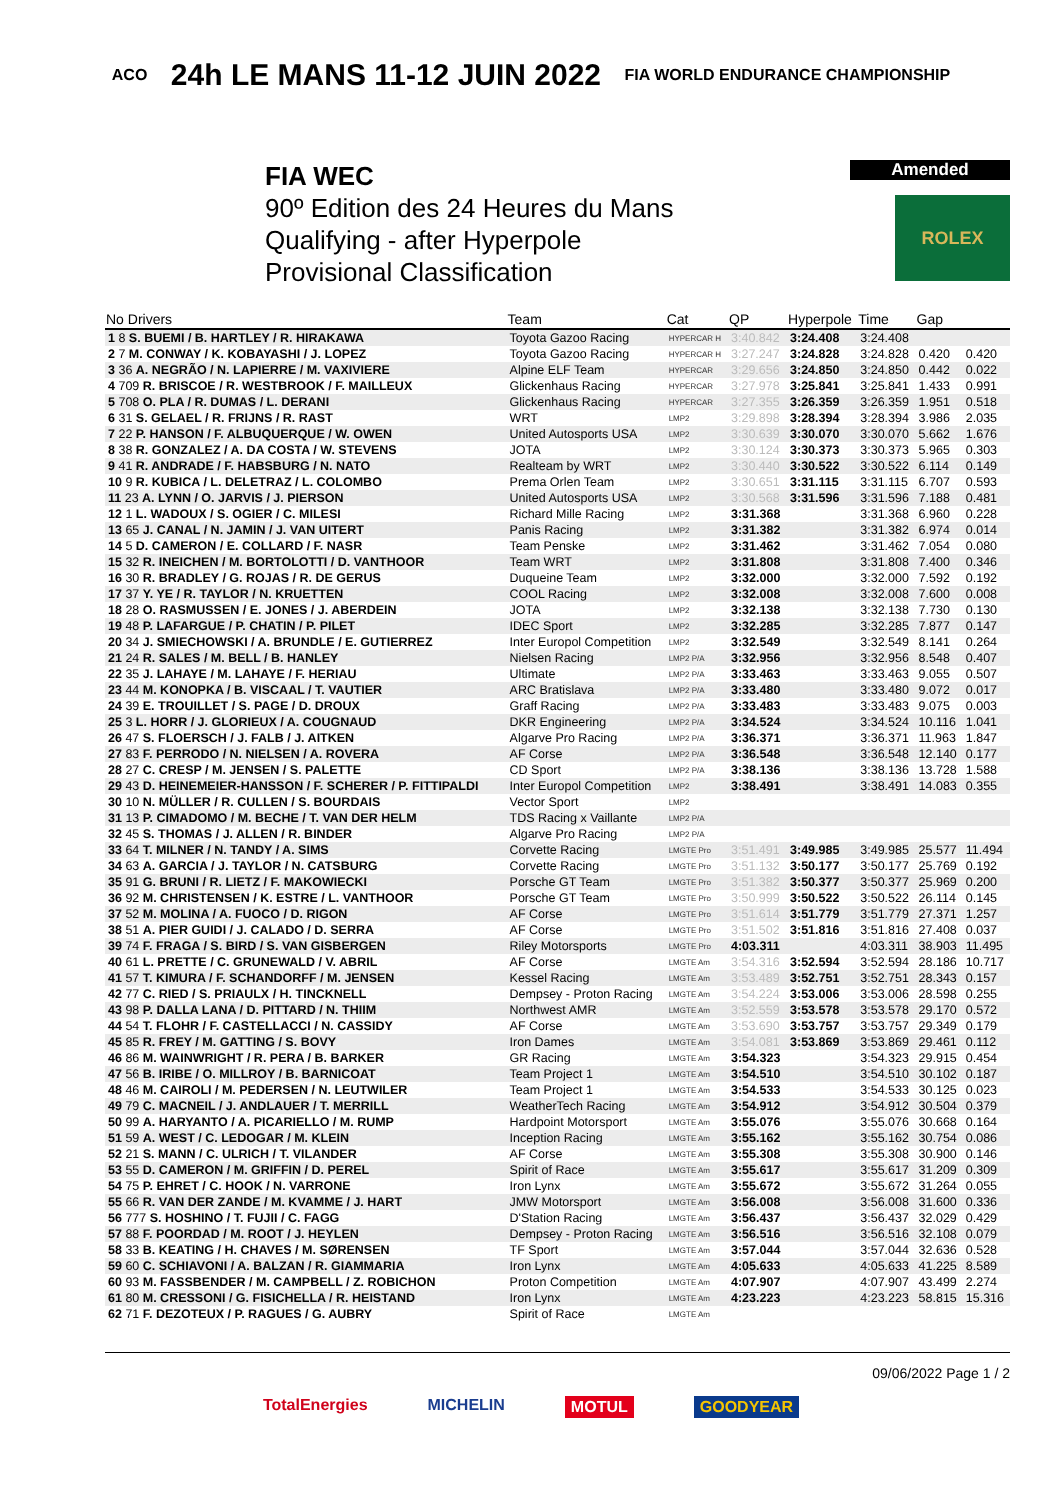ACO 24h LE MANS 11-12 JUIN 2022 FIA WORLD ENDURANCE CHAMPIONSHIP
FIA WEC
90º Edition des 24 Heures du Mans
Qualifying - after Hyperpole
Provisional Classification
Amended
ROLEX
| No Drivers | Team | Cat | QP | Hyperpole | Time | Gap | |
| --- | --- | --- | --- | --- | --- | --- | --- |
| 1 8 S. BUEMI / B. HARTLEY / R. HIRAKAWA | Toyota Gazoo Racing | HYPERCAR H | 3:40.842 | 3:24.408 | 3:24.408 | | |
| 2 7 M. CONWAY / K. KOBAYASHI / J. LOPEZ | Toyota Gazoo Racing | HYPERCAR H | 3:27.247 | 3:24.828 | 3:24.828 | 0.420 | 0.420 |
| 3 36 A. NEGRÃO / N. LAPIERRE / M. VAXIVIERE | Alpine ELF Team | HYPERCAR | 3:29.656 | 3:24.850 | 3:24.850 | 0.442 | 0.022 |
| 4 709 R. BRISCOE / R. WESTBROOK / F. MAILLEUX | Glickenhaus Racing | HYPERCAR | 3:27.978 | 3:25.841 | 3:25.841 | 1.433 | 0.991 |
| 5 708 O. PLA / R. DUMAS / L. DERANI | Glickenhaus Racing | HYPERCAR | 3:27.355 | 3:26.359 | 3:26.359 | 1.951 | 0.518 |
| 6 31 S. GELAEL / R. FRIJNS / R. RAST | WRT | LMP2 | 3:29.898 | 3:28.394 | 3:28.394 | 3.986 | 2.035 |
| 7 22 P. HANSON / F. ALBUQUERQUE / W. OWEN | United Autosports USA | LMP2 | 3:30.639 | 3:30.070 | 3:30.070 | 5.662 | 1.676 |
| 8 38 R. GONZALEZ / A. DA COSTA / W. STEVENS | JOTA | LMP2 | 3:30.124 | 3:30.373 | 3:30.373 | 5.965 | 0.303 |
| 9 41 R. ANDRADE / F. HABSBURG / N. NATO | Realteam by WRT | LMP2 | 3:30.440 | 3:30.522 | 3:30.522 | 6.114 | 0.149 |
| 10 9 R. KUBICA / L. DELETRAZ / L. COLOMBO | Prema Orlen Team | LMP2 | 3:30.651 | 3:31.115 | 3:31.115 | 6.707 | 0.593 |
| 11 23 A. LYNN / O. JARVIS / J. PIERSON | United Autosports USA | LMP2 | 3:30.568 | 3:31.596 | 3:31.596 | 7.188 | 0.481 |
| 12 1 L. WADOUX / S. OGIER / C. MILESI | Richard Mille Racing | LMP2 | 3:31.368 | | 3:31.368 | 6.960 | 0.228 |
| 13 65 J. CANAL / N. JAMIN / J. VAN UITERT | Panis Racing | LMP2 | 3:31.382 | | 3:31.382 | 6.974 | 0.014 |
| 14 5 D. CAMERON / E. COLLARD / F. NASR | Team Penske | LMP2 | 3:31.462 | | 3:31.462 | 7.054 | 0.080 |
| 15 32 R. INEICHEN / M. BORTOLOTTI / D. VANTHOOR | Team WRT | LMP2 | 3:31.808 | | 3:31.808 | 7.400 | 0.346 |
| 16 30 R. BRADLEY / G. ROJAS / R. DE GERUS | Duqueine Team | LMP2 | 3:32.000 | | 3:32.000 | 7.592 | 0.192 |
| 17 37 Y. YE / R. TAYLOR / N. KRUETTEN | COOL Racing | LMP2 | 3:32.008 | | 3:32.008 | 7.600 | 0.008 |
| 18 28 O. RASMUSSEN / E. JONES / J. ABERDEIN | JOTA | LMP2 | 3:32.138 | | 3:32.138 | 7.730 | 0.130 |
| 19 48 P. LAFARGUE / P. CHATIN / P. PILET | IDEC Sport | LMP2 | 3:32.285 | | 3:32.285 | 7.877 | 0.147 |
| 20 34 J. SMIECHOWSKI / A. BRUNDLE / E. GUTIERREZ | Inter Europol Competition | LMP2 | 3:32.549 | | 3:32.549 | 8.141 | 0.264 |
| 21 24 R. SALES / M. BELL / B. HANLEY | Nielsen Racing | LMP2 P/A | 3:32.956 | | 3:32.956 | 8.548 | 0.407 |
| 22 35 J. LAHAYE / M. LAHAYE / F. HERIAU | Ultimate | LMP2 P/A | 3:33.463 | | 3:33.463 | 9.055 | 0.507 |
| 23 44 M. KONOPKA / B. VISCAAL / T. VAUTIER | ARC Bratislava | LMP2 P/A | 3:33.480 | | 3:33.480 | 9.072 | 0.017 |
| 24 39 E. TROUILLET / S. PAGE / D. DROUX | Graff Racing | LMP2 P/A | 3:33.483 | | 3:33.483 | 9.075 | 0.003 |
| 25 3 L. HORR / J. GLORIEUX / A. COUGNAUD | DKR Engineering | LMP2 P/A | 3:34.524 | | 3:34.524 | 10.116 | 1.041 |
| 26 47 S. FLOERSCH / J. FALB / J. AITKEN | Algarve Pro Racing | LMP2 P/A | 3:36.371 | | 3:36.371 | 11.963 | 1.847 |
| 27 83 F. PERRODO / N. NIELSEN / A. ROVERA | AF Corse | LMP2 P/A | 3:36.548 | | 3:36.548 | 12.140 | 0.177 |
| 28 27 C. CRESP / M. JENSEN / S. PALETTE | CD Sport | LMP2 P/A | 3:38.136 | | 3:38.136 | 13.728 | 1.588 |
| 29 43 D. HEINEMEIER-HANSSON / F. SCHERER / P. FITTIPALDI | Inter Europol Competition | LMP2 | 3:38.491 | | 3:38.491 | 14.083 | 0.355 |
| 30 10 N. MÜLLER / R. CULLEN / S. BOURDAIS | Vector Sport | LMP2 | | | | | |
| 31 13 P. CIMADOMO / M. BECHE / T. VAN DER HELM | TDS Racing x Vaillante | LMP2 P/A | | | | | |
| 32 45 S. THOMAS / J. ALLEN / R. BINDER | Algarve Pro Racing | LMP2 P/A | | | | | |
| 33 64 T. MILNER / N. TANDY / A. SIMS | Corvette Racing | LMGTE Pro | 3:51.491 | 3:49.985 | 3:49.985 | 25.577 | 11.494 |
| 34 63 A. GARCIA / J. TAYLOR / N. CATSBURG | Corvette Racing | LMGTE Pro | 3:51.132 | 3:50.177 | 3:50.177 | 25.769 | 0.192 |
| 35 91 G. BRUNI / R. LIETZ / F. MAKOWIECKI | Porsche GT Team | LMGTE Pro | 3:51.382 | 3:50.377 | 3:50.377 | 25.969 | 0.200 |
| 36 92 M. CHRISTENSEN / K. ESTRE / L. VANTHOOR | Porsche GT Team | LMGTE Pro | 3:50.999 | 3:50.522 | 3:50.522 | 26.114 | 0.145 |
| 37 52 M. MOLINA / A. FUOCO / D. RIGON | AF Corse | LMGTE Pro | 3:51.614 | 3:51.779 | 3:51.779 | 27.371 | 1.257 |
| 38 51 A. PIER GUIDI / J. CALADO / D. SERRA | AF Corse | LMGTE Pro | 3:51.502 | 3:51.816 | 3:51.816 | 27.408 | 0.037 |
| 39 74 F. FRAGA / S. BIRD / S. VAN GISBERGEN | Riley Motorsports | LMGTE Pro | 4:03.311 | | 4:03.311 | 38.903 | 11.495 |
| 40 61 L. PRETTE / C. GRUNEWALD / V. ABRIL | AF Corse | LMGTE Am | 3:54.316 | 3:52.594 | 3:52.594 | 28.186 | 10.717 |
| 41 57 T. KIMURA / F. SCHANDORFF / M. JENSEN | Kessel Racing | LMGTE Am | 3:53.489 | 3:52.751 | 3:52.751 | 28.343 | 0.157 |
| 42 77 C. RIED / S. PRIAULX / H. TINCKNELL | Dempsey - Proton Racing | LMGTE Am | 3:54.224 | 3:53.006 | 3:53.006 | 28.598 | 0.255 |
| 43 98 P. DALLA LANA / D. PITTARD / N. THIIM | Northwest AMR | LMGTE Am | 3:52.559 | 3:53.578 | 3:53.578 | 29.170 | 0.572 |
| 44 54 T. FLOHR / F. CASTELLACCI / N. CASSIDY | AF Corse | LMGTE Am | 3:53.690 | 3:53.757 | 3:53.757 | 29.349 | 0.179 |
| 45 85 R. FREY / M. GATTING / S. BOVY | Iron Dames | LMGTE Am | 3:54.081 | 3:53.869 | 3:53.869 | 29.461 | 0.112 |
| 46 86 M. WAINWRIGHT / R. PERA / B. BARKER | GR Racing | LMGTE Am | 3:54.323 | | 3:54.323 | 29.915 | 0.454 |
| 47 56 B. IRIBE / O. MILLROY / B. BARNICOAT | Team Project 1 | LMGTE Am | 3:54.510 | | 3:54.510 | 30.102 | 0.187 |
| 48 46 M. CAIROLI / M. PEDERSEN / N. LEUTWILER | Team Project 1 | LMGTE Am | 3:54.533 | | 3:54.533 | 30.125 | 0.023 |
| 49 79 C. MACNEIL / J. ANDLAUER / T. MERRILL | WeatherTech Racing | LMGTE Am | 3:54.912 | | 3:54.912 | 30.504 | 0.379 |
| 50 99 A. HARYANTO / A. PICARIELLO / M. RUMP | Hardpoint Motorsport | LMGTE Am | 3:55.076 | | 3:55.076 | 30.668 | 0.164 |
| 51 59 A. WEST / C. LEDOGAR / M. KLEIN | Inception Racing | LMGTE Am | 3:55.162 | | 3:55.162 | 30.754 | 0.086 |
| 52 21 S. MANN / C. ULRICH / T. VILANDER | AF Corse | LMGTE Am | 3:55.308 | | 3:55.308 | 30.900 | 0.146 |
| 53 55 D. CAMERON / M. GRIFFIN / D. PEREL | Spirit of Race | LMGTE Am | 3:55.617 | | 3:55.617 | 31.209 | 0.309 |
| 54 75 P. EHRET / C. HOOK / N. VARRONE | Iron Lynx | LMGTE Am | 3:55.672 | | 3:55.672 | 31.264 | 0.055 |
| 55 66 R. VAN DER ZANDE / M. KVAMME / J. HART | JMW Motorsport | LMGTE Am | 3:56.008 | | 3:56.008 | 31.600 | 0.336 |
| 56 777 S. HOSHINO / T. FUJII / C. FAGG | D'Station Racing | LMGTE Am | 3:56.437 | | 3:56.437 | 32.029 | 0.429 |
| 57 88 F. POORDAD / M. ROOT / J. HEYLEN | Dempsey - Proton Racing | LMGTE Am | 3:56.516 | | 3:56.516 | 32.108 | 0.079 |
| 58 33 B. KEATING / H. CHAVES / M. SØRENSEN | TF Sport | LMGTE Am | 3:57.044 | | 3:57.044 | 32.636 | 0.528 |
| 59 60 C. SCHIAVONI / A. BALZAN / R. GIAMMARIA | Iron Lynx | LMGTE Am | 4:05.633 | | 4:05.633 | 41.225 | 8.589 |
| 60 93 M. FASSBENDER / M. CAMPBELL / Z. ROBICHON | Proton Competition | LMGTE Am | 4:07.907 | | 4:07.907 | 43.499 | 2.274 |
| 61 80 M. CRESSONI / G. FISICHELLA / R. HEISTAND | Iron Lynx | LMGTE Am | 4:23.223 | | 4:23.223 | 58.815 | 15.316 |
| 62 71 F. DEZOTEUX / P. RAGUES / G. AUBRY | Spirit of Race | LMGTE Am | | | | | |
09/06/2022 Page 1 / 2
TotalEnergies MICHELIN MOTUL GOODYEAR